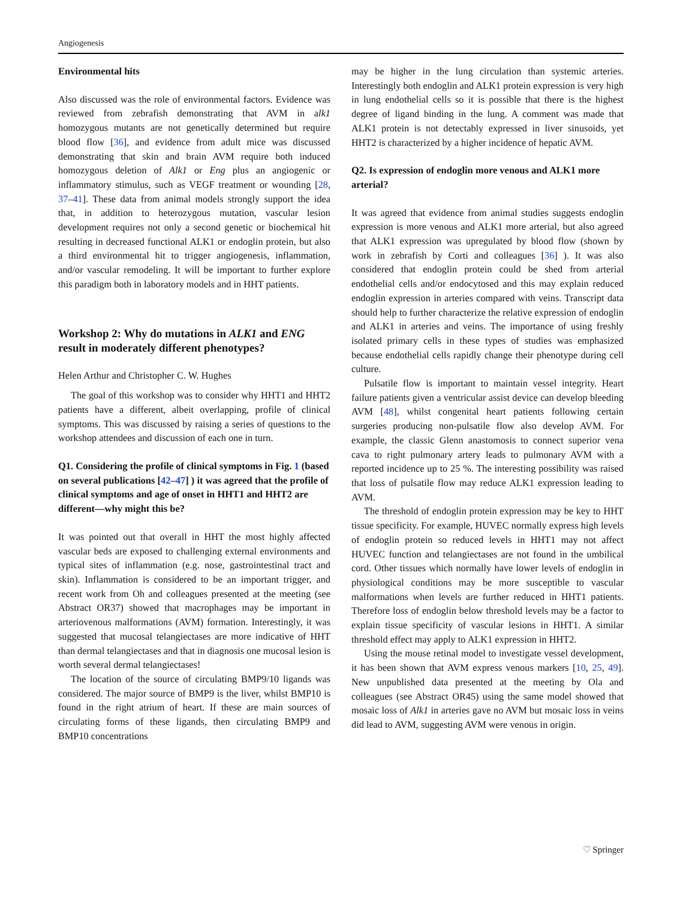Angiogenesis
Environmental hits
Also discussed was the role of environmental factors. Evidence was reviewed from zebrafish demonstrating that AVM in alk1 homozygous mutants are not genetically determined but require blood flow [36], and evidence from adult mice was discussed demonstrating that skin and brain AVM require both induced homozygous deletion of Alk1 or Eng plus an angiogenic or inflammatory stimulus, such as VEGF treatment or wounding [28, 37–41]. These data from animal models strongly support the idea that, in addition to heterozygous mutation, vascular lesion development requires not only a second genetic or biochemical hit resulting in decreased functional ALK1 or endoglin protein, but also a third environmental hit to trigger angiogenesis, inflammation, and/or vascular remodeling. It will be important to further explore this paradigm both in laboratory models and in HHT patients.
Workshop 2: Why do mutations in ALK1 and ENG result in moderately different phenotypes?
Helen Arthur and Christopher C. W. Hughes
The goal of this workshop was to consider why HHT1 and HHT2 patients have a different, albeit overlapping, profile of clinical symptoms. This was discussed by raising a series of questions to the workshop attendees and discussion of each one in turn.
Q1. Considering the profile of clinical symptoms in Fig. 1 (based on several publications [42–47] ) it was agreed that the profile of clinical symptoms and age of onset in HHT1 and HHT2 are different—why might this be?
It was pointed out that overall in HHT the most highly affected vascular beds are exposed to challenging external environments and typical sites of inflammation (e.g. nose, gastrointestinal tract and skin). Inflammation is considered to be an important trigger, and recent work from Oh and colleagues presented at the meeting (see Abstract OR37) showed that macrophages may be important in arteriovenous malformations (AVM) formation. Interestingly, it was suggested that mucosal telangiectases are more indicative of HHT than dermal telangiectases and that in diagnosis one mucosal lesion is worth several dermal telangiectases!
The location of the source of circulating BMP9/10 ligands was considered. The major source of BMP9 is the liver, whilst BMP10 is found in the right atrium of heart. If these are main sources of circulating forms of these ligands, then circulating BMP9 and BMP10 concentrations
may be higher in the lung circulation than systemic arteries. Interestingly both endoglin and ALK1 protein expression is very high in lung endothelial cells so it is possible that there is the highest degree of ligand binding in the lung. A comment was made that ALK1 protein is not detectably expressed in liver sinusoids, yet HHT2 is characterized by a higher incidence of hepatic AVM.
Q2. Is expression of endoglin more venous and ALK1 more arterial?
It was agreed that evidence from animal studies suggests endoglin expression is more venous and ALK1 more arterial, but also agreed that ALK1 expression was upregulated by blood flow (shown by work in zebrafish by Corti and colleagues [36] ). It was also considered that endoglin protein could be shed from arterial endothelial cells and/or endocytosed and this may explain reduced endoglin expression in arteries compared with veins. Transcript data should help to further characterize the relative expression of endoglin and ALK1 in arteries and veins. The importance of using freshly isolated primary cells in these types of studies was emphasized because endothelial cells rapidly change their phenotype during cell culture.
Pulsatile flow is important to maintain vessel integrity. Heart failure patients given a ventricular assist device can develop bleeding AVM [48], whilst congenital heart patients following certain surgeries producing non-pulsatile flow also develop AVM. For example, the classic Glenn anastomosis to connect superior vena cava to right pulmonary artery leads to pulmonary AVM with a reported incidence up to 25 %. The interesting possibility was raised that loss of pulsatile flow may reduce ALK1 expression leading to AVM.
The threshold of endoglin protein expression may be key to HHT tissue specificity. For example, HUVEC normally express high levels of endoglin protein so reduced levels in HHT1 may not affect HUVEC function and telangiectases are not found in the umbilical cord. Other tissues which normally have lower levels of endoglin in physiological conditions may be more susceptible to vascular malformations when levels are further reduced in HHT1 patients. Therefore loss of endoglin below threshold levels may be a factor to explain tissue specificity of vascular lesions in HHT1. A similar threshold effect may apply to ALK1 expression in HHT2.
Using the mouse retinal model to investigate vessel development, it has been shown that AVM express venous markers [10, 25, 49]. New unpublished data presented at the meeting by Ola and colleagues (see Abstract OR45) using the same model showed that mosaic loss of Alk1 in arteries gave no AVM but mosaic loss in veins did lead to AVM, suggesting AVM were venous in origin.
♡ Springer